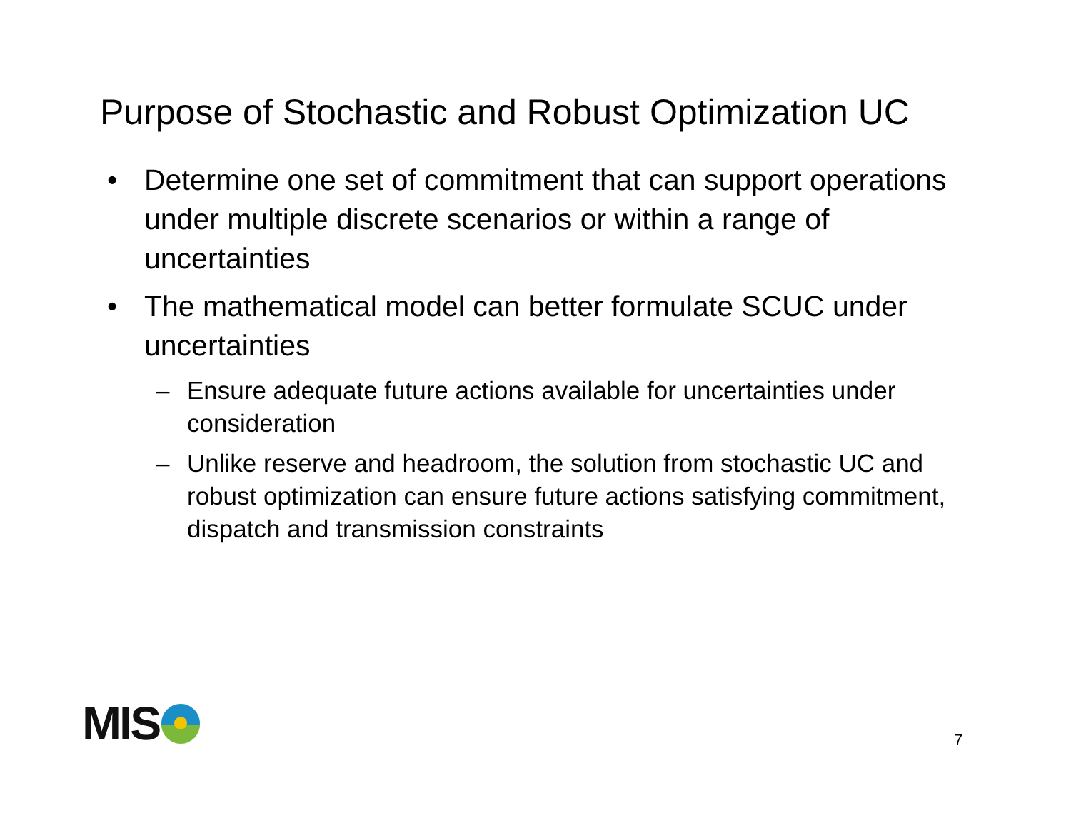Purpose of Stochastic and Robust Optimization UC
• Determine one set of commitment that can support operations under multiple discrete scenarios or within a range of uncertainties
• The mathematical model can better formulate SCUC under uncertainties
– Ensure adequate future actions available for uncertainties under consideration
– Unlike reserve and headroom, the solution from stochastic UC and robust optimization can ensure future actions satisfying commitment, dispatch and transmission constraints
MIS
7